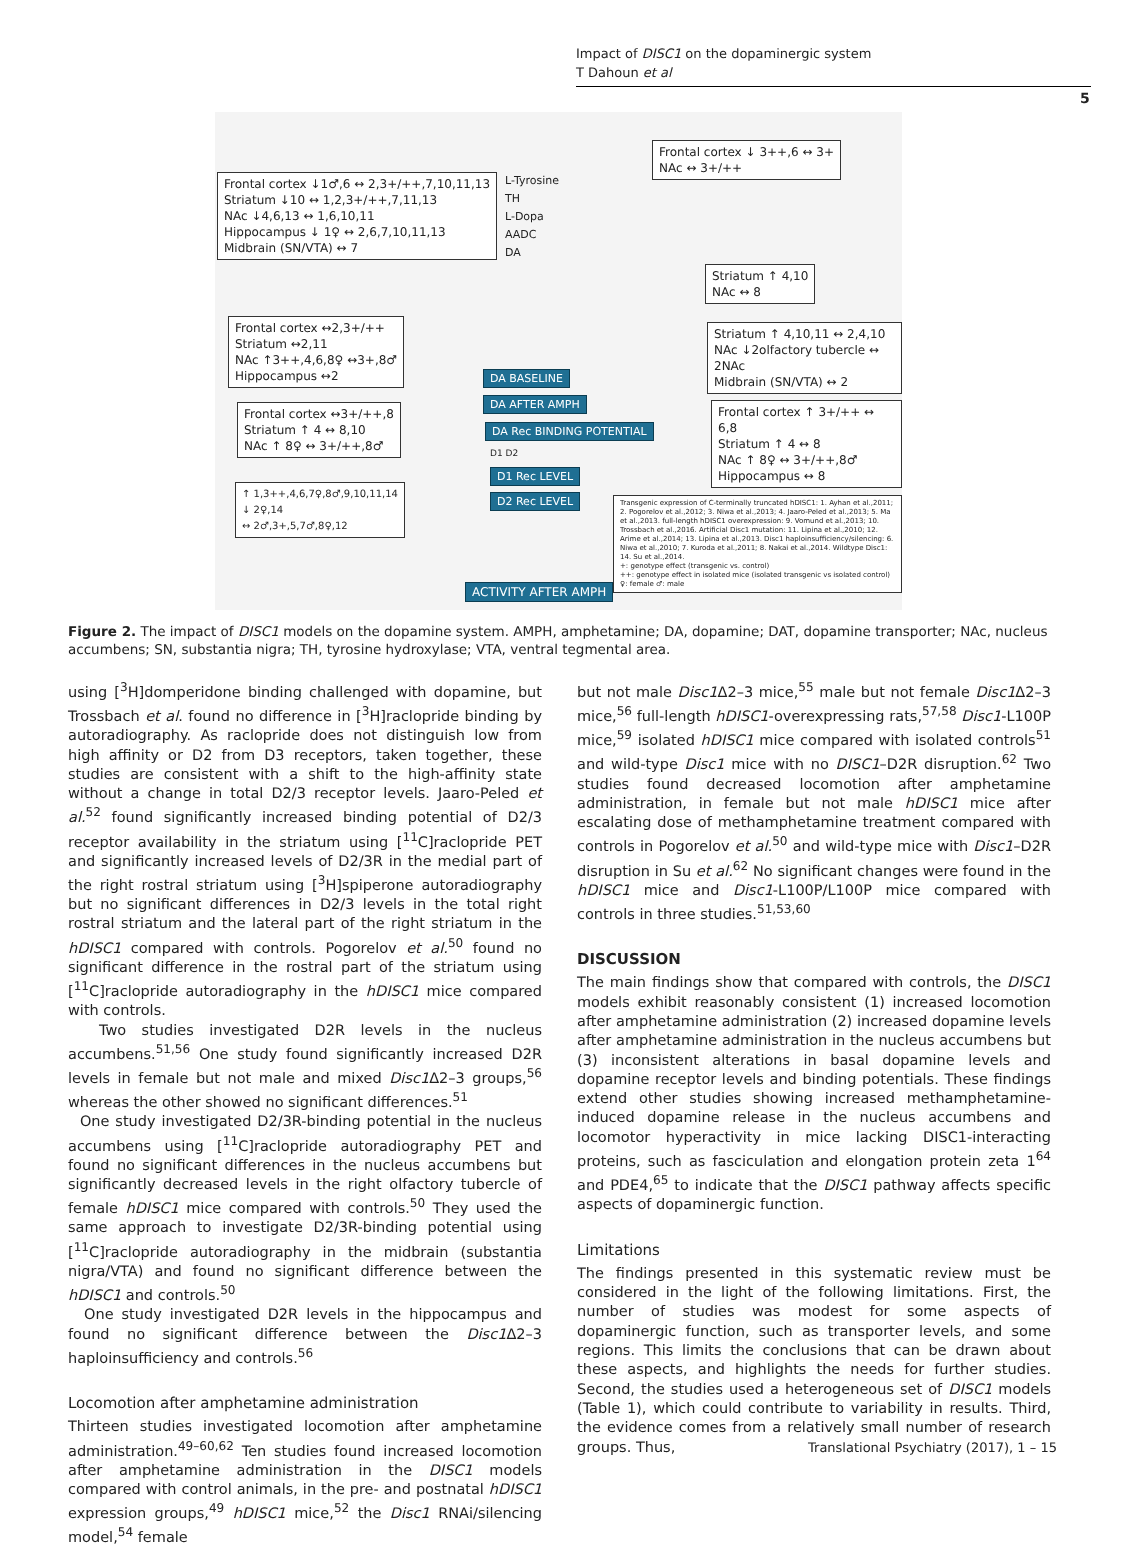Impact of DISC1 on the dopaminergic system
T Dahoun et al
5
Frontal cortex ↓1♂,6 ↔ 2,3+/++,7,10,11,13
Striatum ↓10 ↔ 1,2,3+/++,7,11,13
NAc ↓4,6,13 ↔ 1,6,10,11
Hippocampus ↓ 1♀ ↔ 2,6,7,10,11,13
Midbrain (SN/VTA) ↔ 7
Frontal cortex ↓ 3++,6 ↔ 3+
NAc ↔ 3+/++
L-Tyrosine
TH
L-Dopa
AADC
DA
Striatum ↑ 4,10
NAc ↔ 8
Frontal cortex ↔2,3+/++
Striatum ↔2,11
NAc ↑3++,4,6,8♀ ↔3+,8♂
Hippocampus ↔2
Striatum ↑ 4,10,11 ↔ 2,4,10
NAc ↓2olfactory tubercle ↔ 2NAc
Midbrain (SN/VTA) ↔ 2
DA BASELINE
DA AFTER AMPH
Frontal cortex ↔3+/++,8
Striatum ↑ 4 ↔ 8,10
NAc ↑ 8♀ ↔ 3+/++,8♂
Frontal cortex ↑ 3+/++ ↔ 6,8
Striatum ↑ 4 ↔ 8
NAc ↑ 8♀ ↔ 3+/++,8♂
Hippocampus ↔ 8
DA Rec BINDING POTENTIAL
D1 D2
D1 Rec LEVEL
D2 Rec LEVEL
↑ 1,3++,4,6,7♀,8♂,9,10,11,14
↓ 2♀,14
↔ 2♂,3+,5,7♂,8♀,12
Transgenic expression of C-terminally truncated hDISC1: 1. Ayhan et al.,2011; 2. Pogorelov et al.,2012; 3. Niwa et al.,2013; 4. Jaaro-Peled et al.,2013; 5. Ma et al.,2013. full-length hDISC1 overexpression: 9. Vomund et al.,2013; 10. Trossbach et al.,2016. Artificial Disc1 mutation: 11. Lipina et al.,2010; 12. Arime et al.,2014; 13. Lipina et al.,2013. Disc1 haploinsufficiency/silencing: 6. Niwa et al.,2010; 7. Kuroda et al.,2011; 8. Nakai et al.,2014. Wildtype Disc1: 14. Su et al.,2014.
+: genotype effect (transgenic vs. control)
++: genotype effect in isolated mice (isolated transgenic vs isolated control)
♀: female ♂: male
ACTIVITY AFTER AMPH
Figure 2. The impact of DISC1 models on the dopamine system. AMPH, amphetamine; DA, dopamine; DAT, dopamine transporter; NAc, nucleus accumbens; SN, substantia nigra; TH, tyrosine hydroxylase; VTA, ventral tegmental area.
using [<sup>3</sup>H]domperidone binding challenged with dopamine, but Trossbach et al. found no difference in [<sup>3</sup>H]raclopride binding by autoradiography. As raclopride does not distinguish low from high affinity or D2 from D3 receptors, taken together, these studies are consistent with a shift to the high-affinity state without a change in total D2/3 receptor levels. Jaaro-Peled et al.<sup>52</sup> found significantly increased binding potential of D2/3 receptor availability in the striatum using [<sup>11</sup>C]raclopride PET and significantly increased levels of D2/3R in the medial part of the right rostral striatum using [<sup>3</sup>H]spiperone autoradiography but no significant differences in D2/3 levels in the total right rostral striatum and the lateral part of the right striatum in the hDISC1 compared with controls. Pogorelov et al.<sup>50</sup> found no significant difference in the rostral part of the striatum using [<sup>11</sup>C]raclopride autoradiography in the hDISC1 mice compared with controls.
Two studies investigated D2R levels in the nucleus accumbens.<sup>51,56</sup> One study found significantly increased D2R levels in female but not male and mixed Disc1 Δ2–3 groups,<sup>56</sup> whereas the other showed no significant differences.<sup>51</sup>
One study investigated D2/3R-binding potential in the nucleus accumbens using [<sup>11</sup>C]raclopride autoradiography PET and found no significant differences in the nucleus accumbens but significantly decreased levels in the right olfactory tubercle of female hDISC1 mice compared with controls.<sup>50</sup> They used the same approach to investigate D2/3R-binding potential using [<sup>11</sup>C]raclopride autoradiography in the midbrain (substantia nigra/VTA) and found no significant difference between the hDISC1 and controls.<sup>50</sup>
One study investigated D2R levels in the hippocampus and found no significant difference between the Disc1 Δ2–3 haploinsufficiency and controls.<sup>56</sup>
Locomotion after amphetamine administration
Thirteen studies investigated locomotion after amphetamine administration.<sup>49–60,62</sup> Ten studies found increased locomotion after amphetamine administration in the DISC1 models compared with control animals, in the pre- and postnatal hDISC1 expression groups,<sup>49</sup> hDISC1 mice,<sup>52</sup> the Disc1 RNAi/silencing model,<sup>54</sup> female
but not male Disc1 Δ2–3 mice,<sup>55</sup> male but not female Disc1 Δ2–3 mice,<sup>56</sup> full-length hDISC1-overexpressing rats,<sup>57,58</sup> Disc1-L100P mice,<sup>59</sup> isolated hDISC1 mice compared with isolated controls<sup>51</sup> and wild-type Disc1 mice with no DISC1–D2R disruption.<sup>62</sup> Two studies found decreased locomotion after amphetamine administration, in female but not male hDISC1 mice after escalating dose of methamphetamine treatment compared with controls in Pogorelov et al.<sup>50</sup> and wild-type mice with Disc1–D2R disruption in Su et al.<sup>62</sup> No significant changes were found in the hDISC1 mice and Disc1-L100P/L100P mice compared with controls in three studies.<sup>51,53,60</sup>
DISCUSSION
The main findings show that compared with controls, the DISC1 models exhibit reasonably consistent (1) increased locomotion after amphetamine administration (2) increased dopamine levels after amphetamine administration in the nucleus accumbens but (3) inconsistent alterations in basal dopamine levels and dopamine receptor levels and binding potentials. These findings extend other studies showing increased methamphetamine-induced dopamine release in the nucleus accumbens and locomotor hyperactivity in mice lacking DISC1-interacting proteins, such as fasciculation and elongation protein zeta 1<sup>64</sup> and PDE4,<sup>65</sup> to indicate that the DISC1 pathway affects specific aspects of dopaminergic function.
Limitations
The findings presented in this systematic review must be considered in the light of the following limitations. First, the number of studies was modest for some aspects of dopaminergic function, such as transporter levels, and some regions. This limits the conclusions that can be drawn about these aspects, and highlights the needs for further studies. Second, the studies used a heterogeneous set of DISC1 models (Table 1), which could contribute to variability in results. Third, the evidence comes from a relatively small number of research groups. Thus,
Translational Psychiatry (2017), 1 – 15